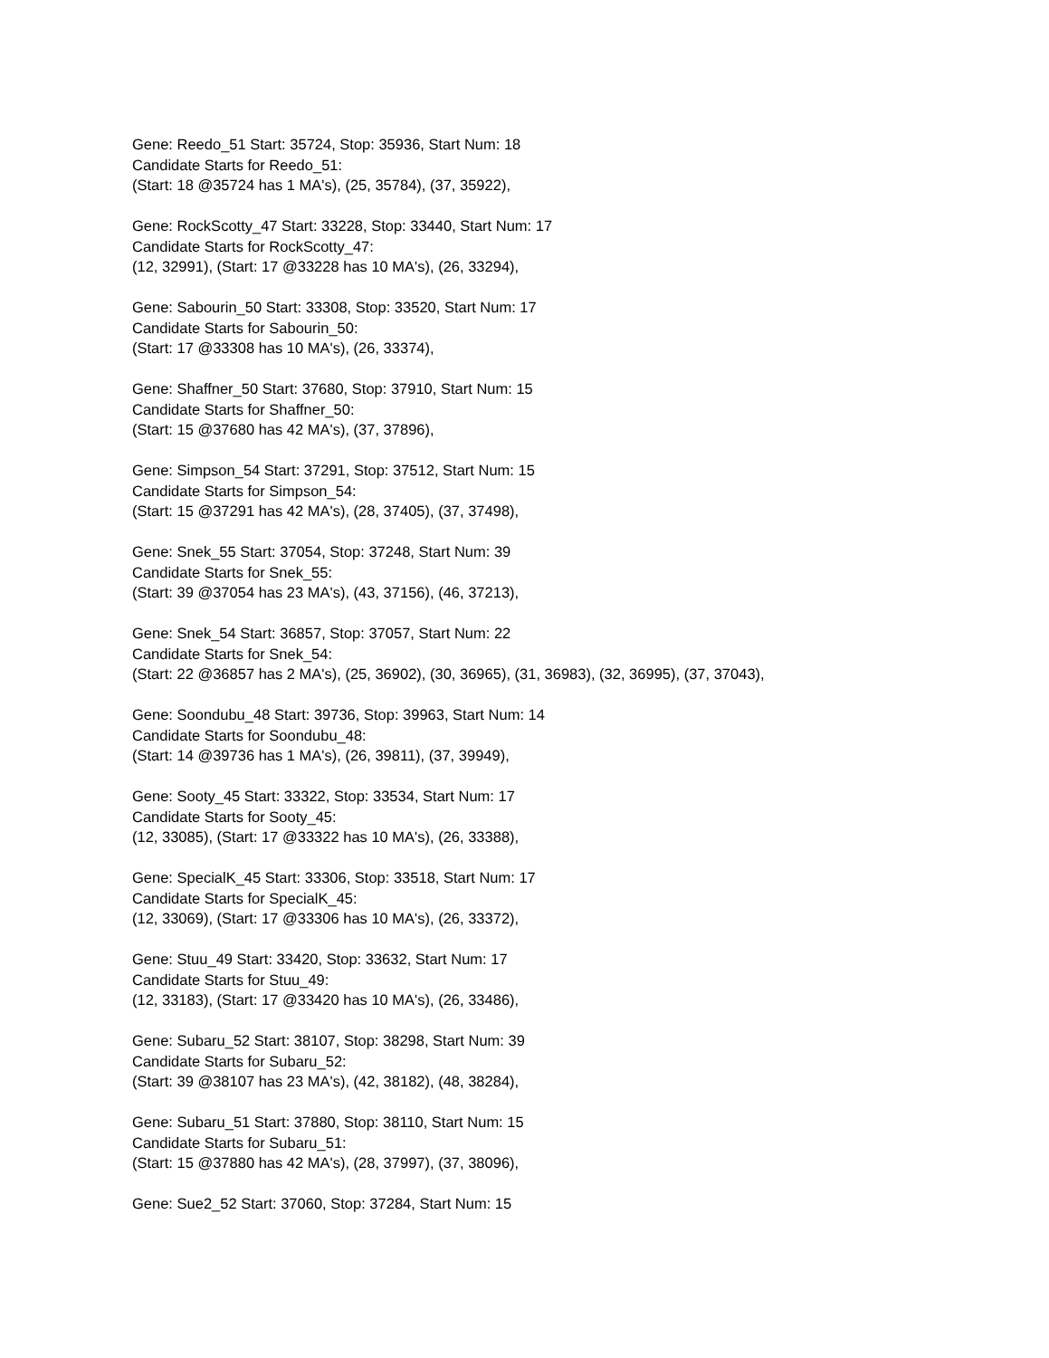Gene: Reedo_51 Start: 35724, Stop: 35936, Start Num: 18
Candidate Starts for Reedo_51:
(Start: 18 @35724 has 1 MA's), (25, 35784), (37, 35922),
Gene: RockScotty_47 Start: 33228, Stop: 33440, Start Num: 17
Candidate Starts for RockScotty_47:
(12, 32991), (Start: 17 @33228 has 10 MA's), (26, 33294),
Gene: Sabourin_50 Start: 33308, Stop: 33520, Start Num: 17
Candidate Starts for Sabourin_50:
(Start: 17 @33308 has 10 MA's), (26, 33374),
Gene: Shaffner_50 Start: 37680, Stop: 37910, Start Num: 15
Candidate Starts for Shaffner_50:
(Start: 15 @37680 has 42 MA's), (37, 37896),
Gene: Simpson_54 Start: 37291, Stop: 37512, Start Num: 15
Candidate Starts for Simpson_54:
(Start: 15 @37291 has 42 MA's), (28, 37405), (37, 37498),
Gene: Snek_55 Start: 37054, Stop: 37248, Start Num: 39
Candidate Starts for Snek_55:
(Start: 39 @37054 has 23 MA's), (43, 37156), (46, 37213),
Gene: Snek_54 Start: 36857, Stop: 37057, Start Num: 22
Candidate Starts for Snek_54:
(Start: 22 @36857 has 2 MA's), (25, 36902), (30, 36965), (31, 36983), (32, 36995), (37, 37043),
Gene: Soondubu_48 Start: 39736, Stop: 39963, Start Num: 14
Candidate Starts for Soondubu_48:
(Start: 14 @39736 has 1 MA's), (26, 39811), (37, 39949),
Gene: Sooty_45 Start: 33322, Stop: 33534, Start Num: 17
Candidate Starts for Sooty_45:
(12, 33085), (Start: 17 @33322 has 10 MA's), (26, 33388),
Gene: SpecialK_45 Start: 33306, Stop: 33518, Start Num: 17
Candidate Starts for SpecialK_45:
(12, 33069), (Start: 17 @33306 has 10 MA's), (26, 33372),
Gene: Stuu_49 Start: 33420, Stop: 33632, Start Num: 17
Candidate Starts for Stuu_49:
(12, 33183), (Start: 17 @33420 has 10 MA's), (26, 33486),
Gene: Subaru_52 Start: 38107, Stop: 38298, Start Num: 39
Candidate Starts for Subaru_52:
(Start: 39 @38107 has 23 MA's), (42, 38182), (48, 38284),
Gene: Subaru_51 Start: 37880, Stop: 38110, Start Num: 15
Candidate Starts for Subaru_51:
(Start: 15 @37880 has 42 MA's), (28, 37997), (37, 38096),
Gene: Sue2_52 Start: 37060, Stop: 37284, Start Num: 15